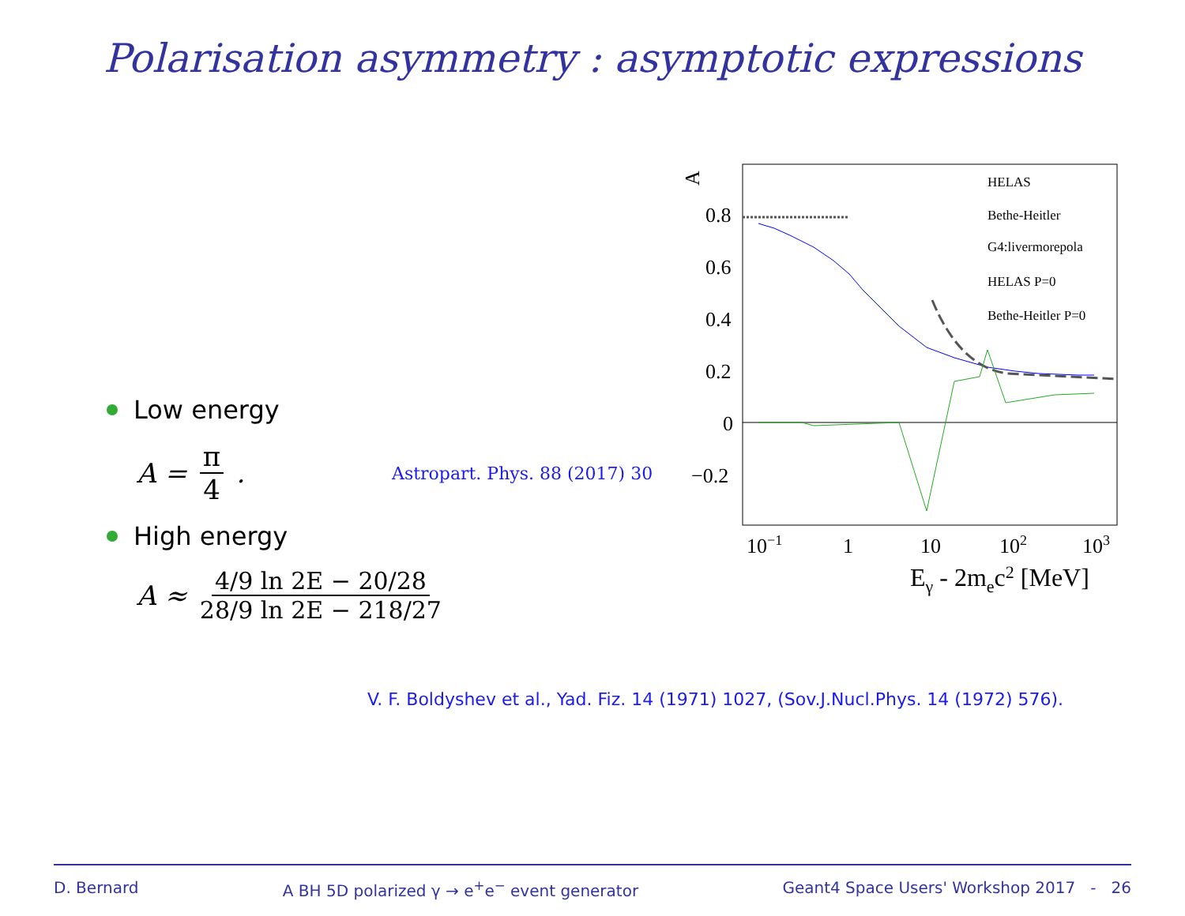Polarisation asymmetry : asymptotic expressions
Low energy
A = π 4. Astropart. Phys. 88 (2017) 30
High energy
A ≈ 4/9 ln 2E − 20/28 28/9 ln 2E − 218/27
V. F. Boldyshev et al., Yad. Fiz. 14 (1971) 1027, (Sov.J.Nucl.Phys. 14 (1972) 576).
A
0.8
0.6
0.4
0.2
0
−0.2
HELAS
Bethe-Heitler
G4:livermorepola
HELAS P=0
Bethe-Heitler P=0
10−1
1
10
102
103
Eγ - 2mec2 [MeV]
D. Bernard A BH 5D polarized γ → e<sup>+</sup>e<sup>−</sup> event generator Geant4 Space Users' Workshop 2017 - 26